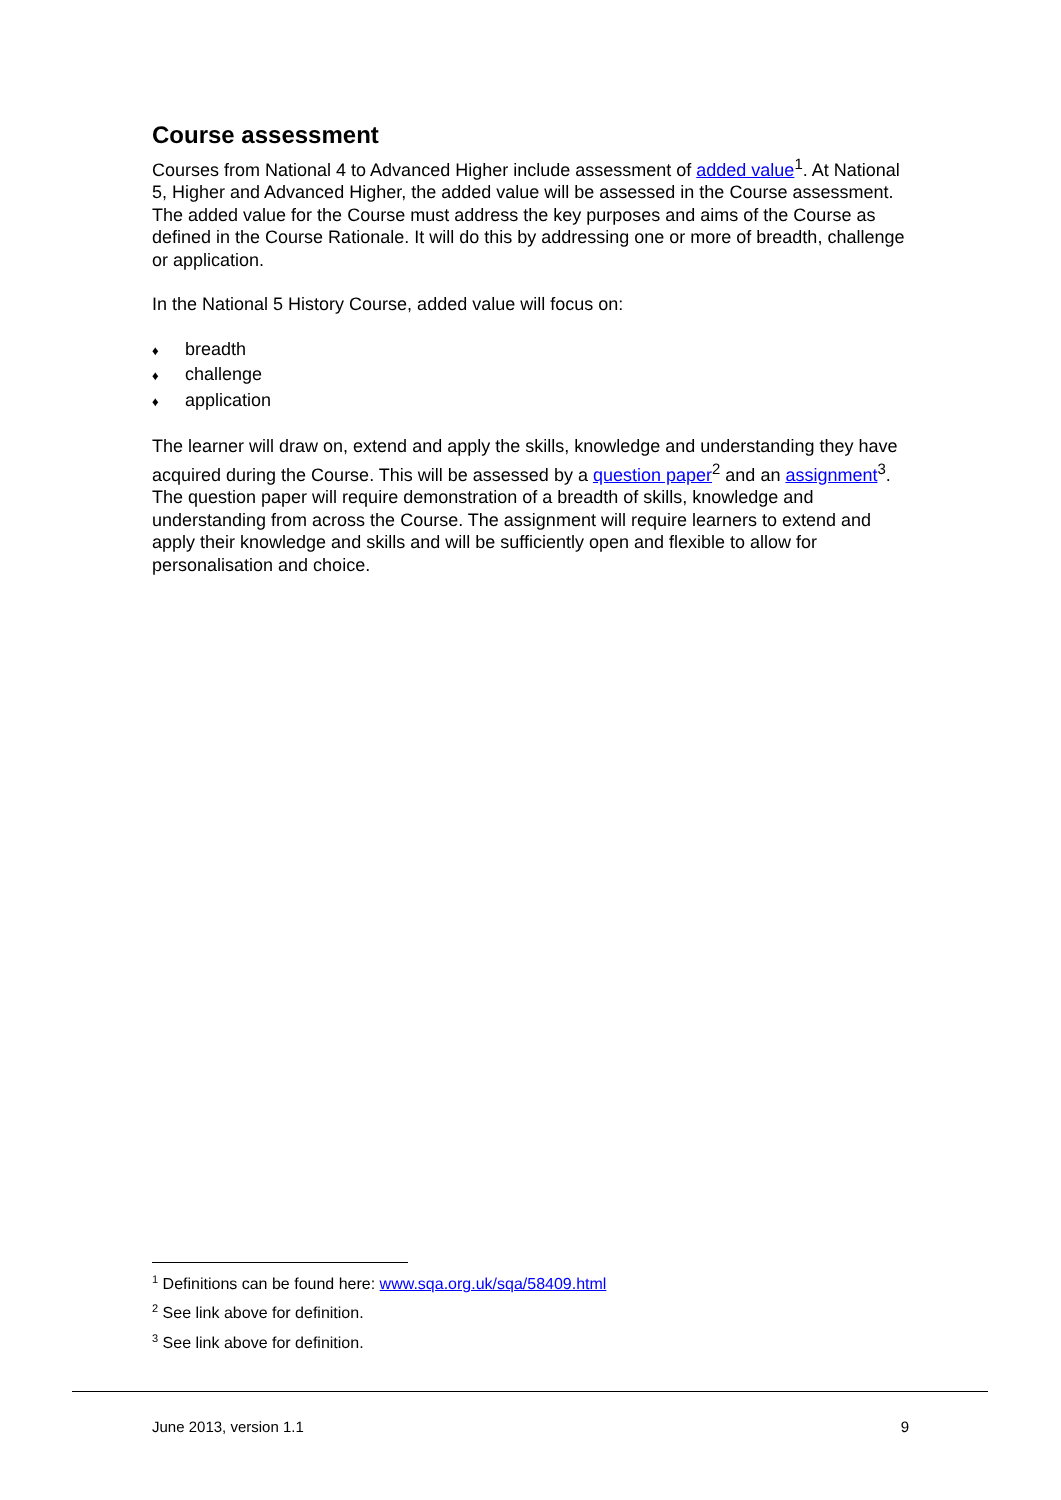Course assessment
Courses from National 4 to Advanced Higher include assessment of added value<sup>1</sup>. At National 5, Higher and Advanced Higher, the added value will be assessed in the Course assessment. The added value for the Course must address the key purposes and aims of the Course as defined in the Course Rationale. It will do this by addressing one or more of breadth, challenge or application.
In the National 5 History Course, added value will focus on:
♦ breadth
♦ challenge
♦ application
The learner will draw on, extend and apply the skills, knowledge and understanding they have acquired during the Course. This will be assessed by a question paper<sup>2</sup> and an assignment<sup>3</sup>. The question paper will require demonstration of a breadth of skills, knowledge and understanding from across the Course. The assignment will require learners to extend and apply their knowledge and skills and will be sufficiently open and flexible to allow for personalisation and choice.
<sup>1</sup> Definitions can be found here: www.sqa.org.uk/sqa/58409.html
<sup>2</sup> See link above for definition.
<sup>3</sup> See link above for definition.
June 2013, version 1.1 9